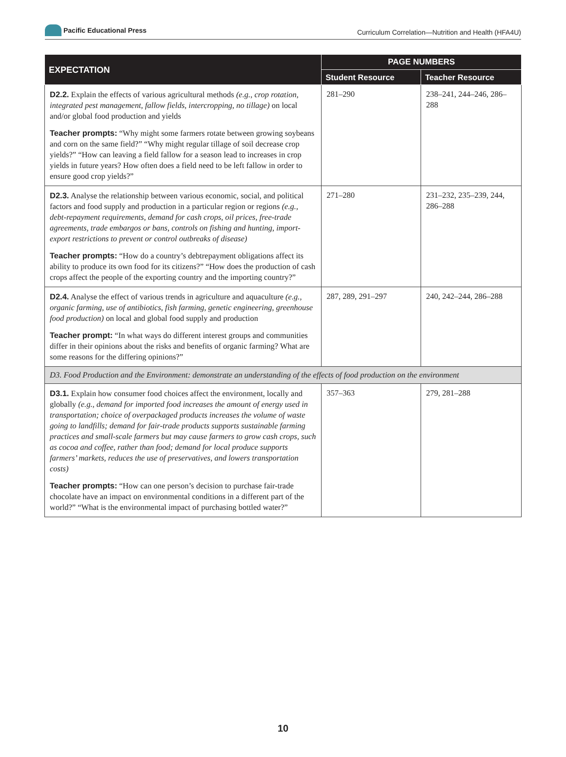Pacific Educational Press
Curriculum Correlation—Nutrition and Health (HFA4U)
| EXPECTATION | PAGE NUMBERS | |
| --- | --- | --- |
| | Student Resource | Teacher Resource |
| D2.2. Explain the effects of various agricultural methods (e.g., crop rotation, integrated pest management, fallow fields, intercropping, no tillage) on local and/or global food production and yields Teacher prompts: “Why might some farmers rotate between growing soybeans and corn on the same field?” “Why might regular tillage of soil decrease crop yields?” “How can leaving a field fallow for a season lead to increases in crop yields in future years? How often does a field need to be left fallow in order to ensure good crop yields?” | 281–290 | 238–241, 244–246, 286–288 |
| D2.3. Analyse the relationship between various economic, social, and political factors and food supply and production in a particular region or regions (e.g., debt-repayment requirements, demand for cash crops, oil prices, free-trade agreements, trade embargos or bans, controls on fishing and hunting, import-export restrictions to prevent or control outbreaks of disease) Teacher prompts: “How do a country’s debtrepayment obligations affect its ability to produce its own food for its citizens?” “How does the production of cash crops affect the people of the exporting country and the importing country?” | 271–280 | 231–232, 235–239, 244, 286–288 |
| D2.4. Analyse the effect of various trends in agriculture and aquaculture (e.g., organic farming, use of antibiotics, fish farming, genetic engineering, greenhouse food production) on local and global food supply and production Teacher prompt: “In what ways do different interest groups and communities differ in their opinions about the risks and benefits of organic farming? What are some reasons for the differing opinions?” | 287, 289, 291–297 | 240, 242–244, 286–288 |
| D3. Food Production and the Environment: demonstrate an understanding of the effects of food production on the environment | | |
| D3.1. Explain how consumer food choices affect the environment, locally and globally (e.g., demand for imported food increases the amount of energy used in transportation; choice of overpackaged products increases the volume of waste going to landfills; demand for fair-trade products supports sustainable farming practices and small-scale farmers but may cause farmers to grow cash crops, such as cocoa and coffee, rather than food; demand for local produce supports farmers’ markets, reduces the use of preservatives, and lowers transportation costs) Teacher prompts: “How can one person’s decision to purchase fair-trade chocolate have an impact on environmental conditions in a different part of the world?” “What is the environmental impact of purchasing bottled water?” | 357–363 | 279, 281–288 |
10